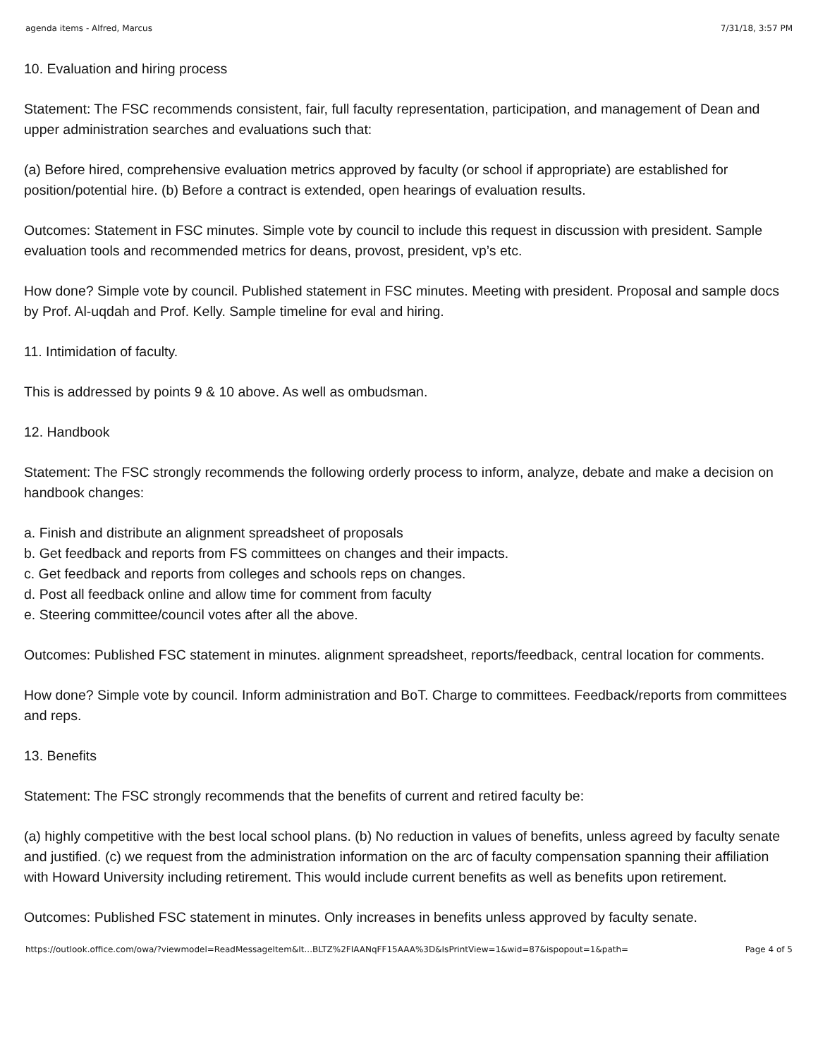agenda items - Alfred, Marcus 7/31/18, 3:57 PM
10. Evaluation and hiring process
Statement: The FSC recommends consistent, fair, full faculty representation, participation, and management of Dean and upper administration searches and evaluations such that:
(a) Before hired, comprehensive evaluation metrics approved by faculty (or school if appropriate) are established for position/potential hire. (b) Before a contract is extended, open hearings of evaluation results.
Outcomes: Statement in FSC minutes. Simple vote by council to include this request in discussion with president. Sample evaluation tools and recommended metrics for deans, provost, president, vp’s etc.
How done? Simple vote by council. Published statement in FSC minutes. Meeting with president. Proposal and sample docs by Prof. Al-uqdah and Prof. Kelly. Sample timeline for eval and hiring.
11. Intimidation of faculty.
This is addressed by points 9 & 10 above. As well as ombudsman.
12. Handbook
Statement: The FSC strongly recommends the following orderly process to inform, analyze, debate and make a decision on handbook changes:
a. Finish and distribute an alignment spreadsheet of proposals
b. Get feedback and reports from FS committees on changes and their impacts.
c. Get feedback and reports from colleges and schools reps on changes.
d. Post all feedback online and allow time for comment from faculty
e. Steering committee/council votes after all the above.
Outcomes: Published FSC statement in minutes. alignment spreadsheet, reports/feedback, central location for comments.
How done? Simple vote by council. Inform administration and BoT. Charge to committees. Feedback/reports from committees and reps.
13. Benefits
Statement: The FSC strongly recommends that the benefits of current and retired faculty be:
(a) highly competitive with the best local school plans. (b) No reduction in values of benefits, unless agreed by faculty senate and justified. (c) we request from the administration information on the arc of faculty compensation spanning their affiliation with Howard University including retirement. This would include current benefits as well as benefits upon retirement.
Outcomes: Published FSC statement in minutes. Only increases in benefits unless approved by faculty senate.
https://outlook.office.com/owa/?viewmodel=ReadMessageItem&It...BLTZ%2FIAANqFF15AAA%3D&IsPrintView=1&wid=87&ispopout=1&path= Page 4 of 5